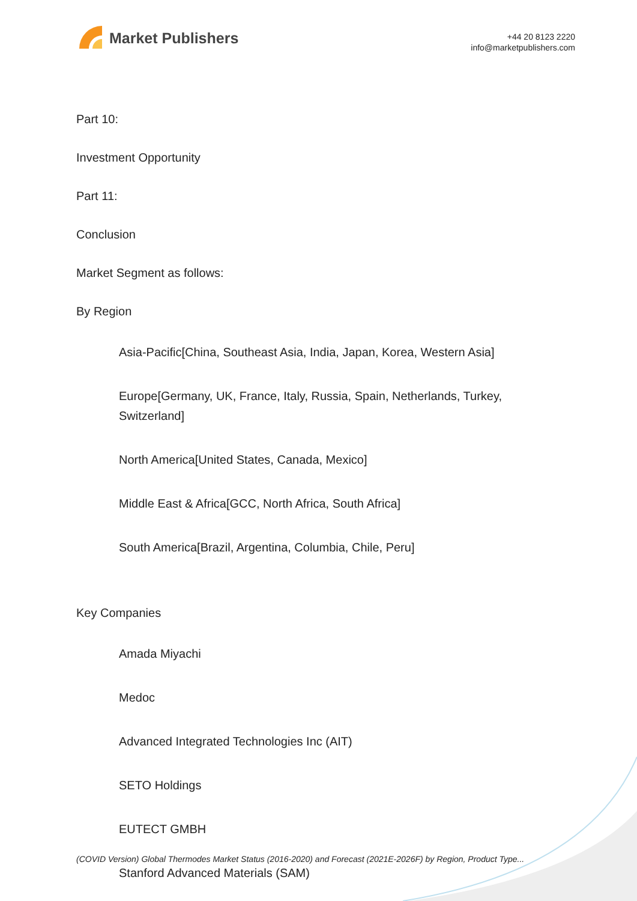Market Publishers
+44 20 8123 2220
info@marketpublishers.com
Part 10:
Investment Opportunity
Part 11:
Conclusion
Market Segment as follows:
By Region
Asia-Pacific[China, Southeast Asia, India, Japan, Korea, Western Asia]
Europe[Germany, UK, France, Italy, Russia, Spain, Netherlands, Turkey, Switzerland]
North America[United States, Canada, Mexico]
Middle East & Africa[GCC, North Africa, South Africa]
South America[Brazil, Argentina, Columbia, Chile, Peru]
Key Companies
Amada Miyachi
Medoc
Advanced Integrated Technologies Inc (AIT)
SETO Holdings
EUTECT GMBH
Stanford Advanced Materials (SAM)
(COVID Version) Global Thermodes Market Status (2016-2020) and Forecast (2021E-2026F) by Region, Product Type...